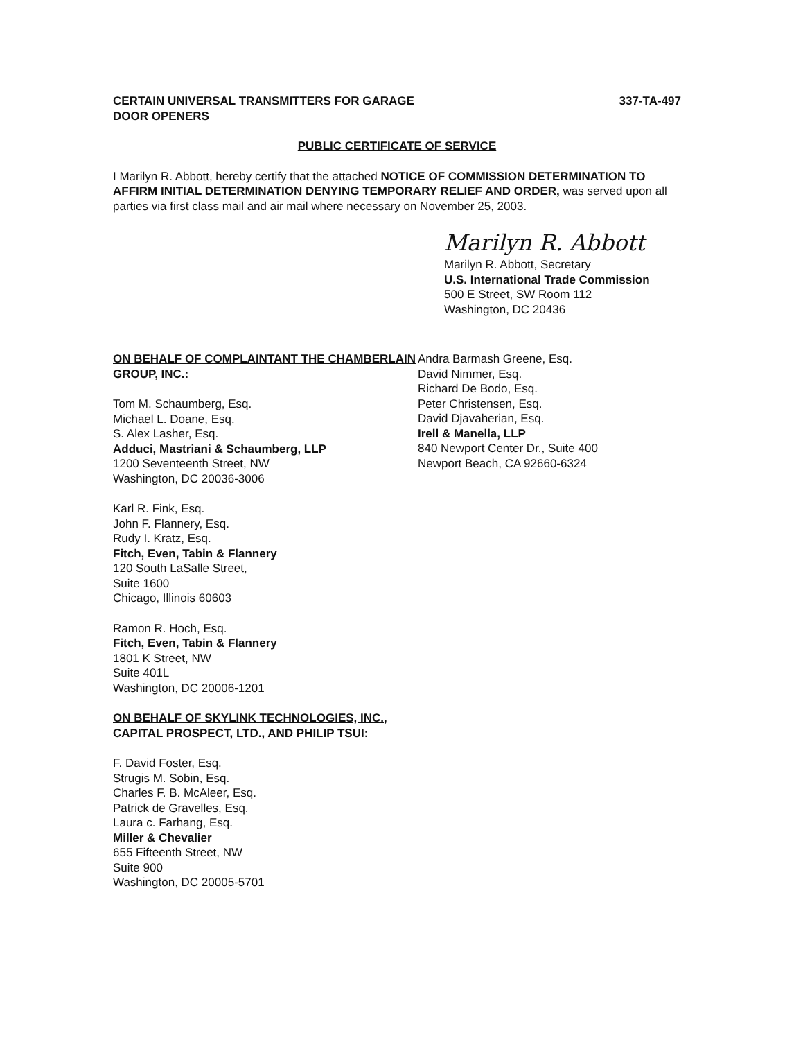CERTAIN UNIVERSAL TRANSMITTERS FOR GARAGE
DOOR OPENERS
337-TA-497
PUBLIC CERTIFICATE OF SERVICE
I Marilyn R. Abbott, hereby certify that the attached NOTICE OF COMMISSION DETERMINATION TO AFFIRM INITIAL DETERMINATION DENYING TEMPORARY RELIEF AND ORDER, was served upon all parties via first class mail and air mail where necessary on November 25, 2003.
Marilyn R. Abbott
Marilyn R. Abbott, Secretary
U.S. International Trade Commission
500 E Street, SW Room 112
Washington, DC 20436
ON BEHALF OF COMPLAINTANT THE CHAMBERLAIN GROUP, INC.:
Tom M. Schaumberg, Esq.
Michael L. Doane, Esq.
S. Alex Lasher, Esq.
Adduci, Mastriani & Schaumberg, LLP
1200 Seventeenth Street, NW
Washington, DC 20036-3006
Karl R. Fink, Esq.
John F. Flannery, Esq.
Rudy I. Kratz, Esq.
Fitch, Even, Tabin & Flannery
120 South LaSalle Street,
Suite 1600
Chicago, Illinois 60603
Ramon R. Hoch, Esq.
Fitch, Even, Tabin & Flannery
1801 K Street, NW
Suite 401L
Washington, DC 20006-1201
ON BEHALF OF SKYLINK TECHNOLOGIES, INC., CAPITAL PROSPECT, LTD., AND PHILIP TSUI:
F. David Foster, Esq.
Strugis M. Sobin, Esq.
Charles F. B. McAleer, Esq.
Patrick de Gravelles, Esq.
Laura c. Farhang, Esq.
Miller & Chevalier
655 Fifteenth Street, NW
Suite 900
Washington, DC 20005-5701
Andra Barmash Greene, Esq.
David Nimmer, Esq.
Richard De Bodo, Esq.
Peter Christensen, Esq.
David Djavaherian, Esq.
Irell & Manella, LLP
840 Newport Center Dr., Suite 400
Newport Beach, CA 92660-6324